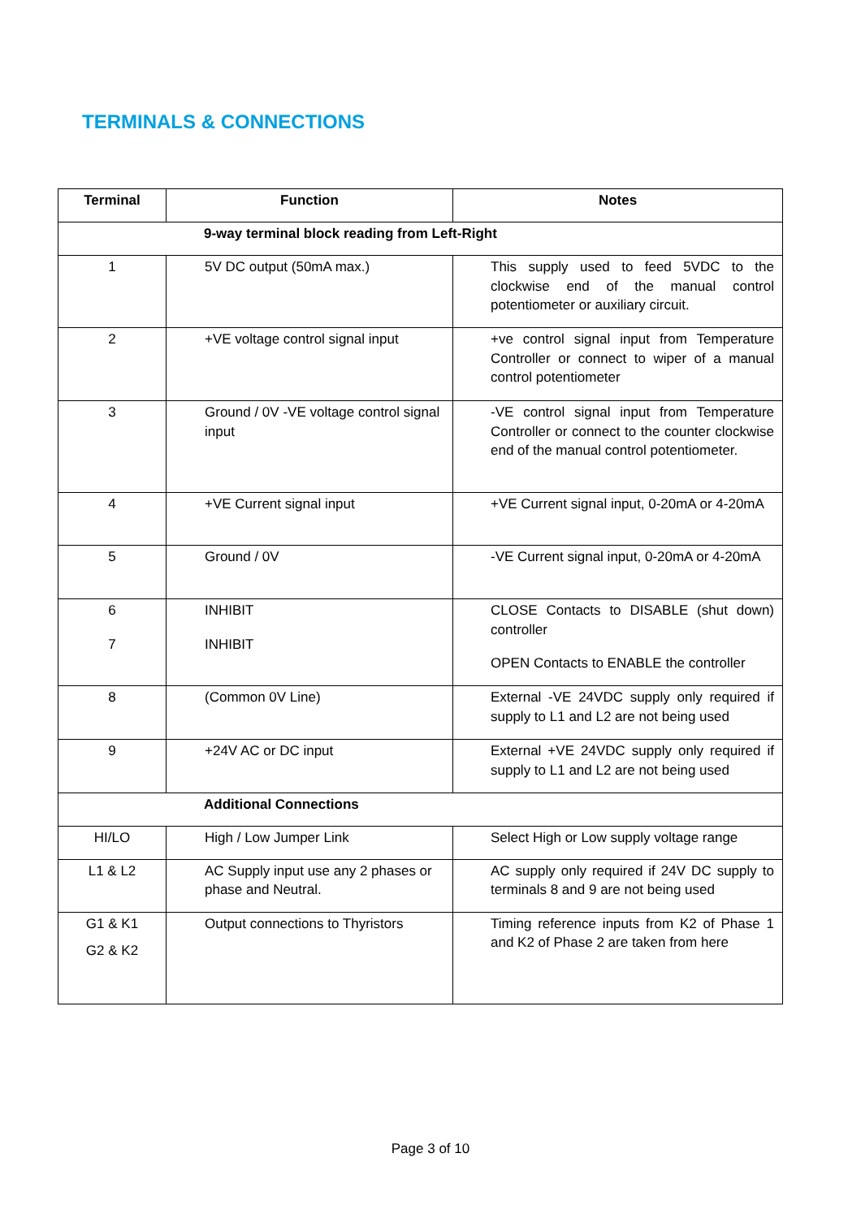TERMINALS & CONNECTIONS
| Terminal | Function | Notes |
| --- | --- | --- |
| 9-way terminal block reading from Left-Right | | |
| 1 | 5V DC output (50mA max.) | This supply used to feed 5VDC to the clockwise end of the manual control potentiometer or auxiliary circuit. |
| 2 | +VE voltage control signal input | +ve control signal input from Temperature Controller or connect to wiper of a manual control potentiometer |
| 3 | Ground / 0V -VE voltage control signal input | -VE control signal input from Temperature Controller or connect to the counter clockwise end of the manual control potentiometer. |
| 4 | +VE Current signal input | +VE Current signal input, 0-20mA or 4-20mA |
| 5 | Ground / 0V | -VE Current signal input, 0-20mA or 4-20mA |
| 6 7 | INHIBIT INHIBIT | CLOSE Contacts to DISABLE (shut down) controller OPEN Contacts to ENABLE the controller |
| 8 | (Common 0V Line) | External -VE 24VDC supply only required if supply to L1 and L2 are not being used |
| 9 | +24V AC or DC input | External +VE 24VDC supply only required if supply to L1 and L2 are not being used |
| Additional Connections | | |
| HI/LO | High / Low Jumper Link | Select High or Low supply voltage range |
| L1 & L2 | AC Supply input use any 2 phases or phase and Neutral. | AC supply only required if 24V DC supply to terminals 8 and 9 are not being used |
| G1 & K1 G2 & K2 | Output connections to Thyristors | Timing reference inputs from K2 of Phase 1 and K2 of Phase 2 are taken from here |
Page 3 of 10